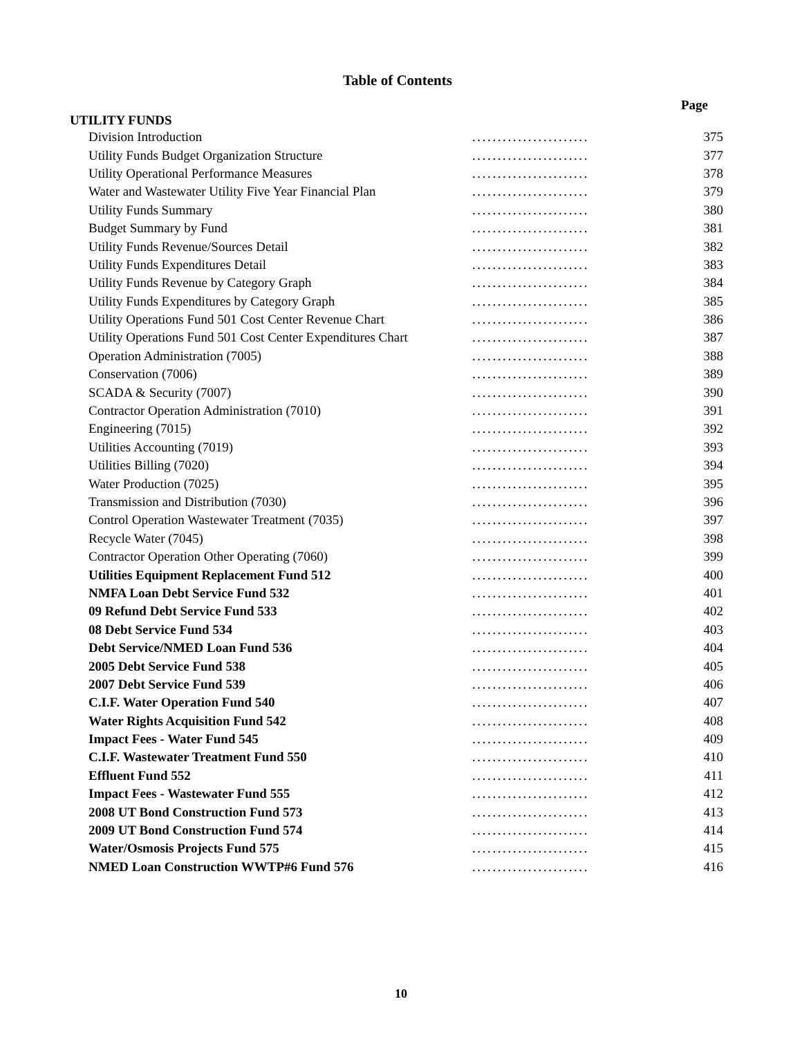Table of Contents
Page
UTILITY FUNDS
| Division Introduction | ....................... | 375 |
| Utility Funds Budget Organization Structure | ....................... | 377 |
| Utility Operational Performance Measures | ....................... | 378 |
| Water and Wastewater Utility Five Year Financial Plan | ....................... | 379 |
| Utility Funds Summary | ....................... | 380 |
| Budget Summary by Fund | ....................... | 381 |
| Utility Funds Revenue/Sources Detail | ....................... | 382 |
| Utility Funds Expenditures Detail | ....................... | 383 |
| Utility Funds Revenue by Category Graph | ....................... | 384 |
| Utility Funds Expenditures by Category Graph | ....................... | 385 |
| Utility Operations Fund 501 Cost Center Revenue Chart | ....................... | 386 |
| Utility Operations Fund 501 Cost Center Expenditures Chart | ....................... | 387 |
| Operation Administration (7005) | ....................... | 388 |
| Conservation (7006) | ....................... | 389 |
| SCADA & Security (7007) | ....................... | 390 |
| Contractor Operation Administration (7010) | ....................... | 391 |
| Engineering (7015) | ....................... | 392 |
| Utilities Accounting (7019) | ....................... | 393 |
| Utilities Billing (7020) | ....................... | 394 |
| Water Production (7025) | ....................... | 395 |
| Transmission and Distribution (7030) | ....................... | 396 |
| Control Operation Wastewater Treatment (7035) | ....................... | 397 |
| Recycle Water (7045) | ....................... | 398 |
| Contractor Operation Other Operating (7060) | ....................... | 399 |
| Utilities Equipment Replacement Fund 512 | ....................... | 400 |
| NMFA Loan Debt Service Fund 532 | ....................... | 401 |
| 09 Refund Debt Service Fund 533 | ....................... | 402 |
| 08 Debt Service Fund 534 | ....................... | 403 |
| Debt Service/NMED Loan Fund 536 | ....................... | 404 |
| 2005 Debt Service Fund 538 | ....................... | 405 |
| 2007 Debt Service Fund 539 | ....................... | 406 |
| C.I.F. Water Operation Fund 540 | ....................... | 407 |
| Water Rights Acquisition Fund 542 | ....................... | 408 |
| Impact Fees - Water Fund 545 | ....................... | 409 |
| C.I.F. Wastewater Treatment Fund 550 | ....................... | 410 |
| Effluent Fund 552 | ....................... | 411 |
| Impact Fees - Wastewater Fund 555 | ....................... | 412 |
| 2008 UT Bond Construction Fund 573 | ....................... | 413 |
| 2009 UT Bond Construction Fund 574 | ....................... | 414 |
| Water/Osmosis Projects Fund 575 | ....................... | 415 |
| NMED Loan Construction WWTP#6 Fund 576 | ....................... | 416 |
10